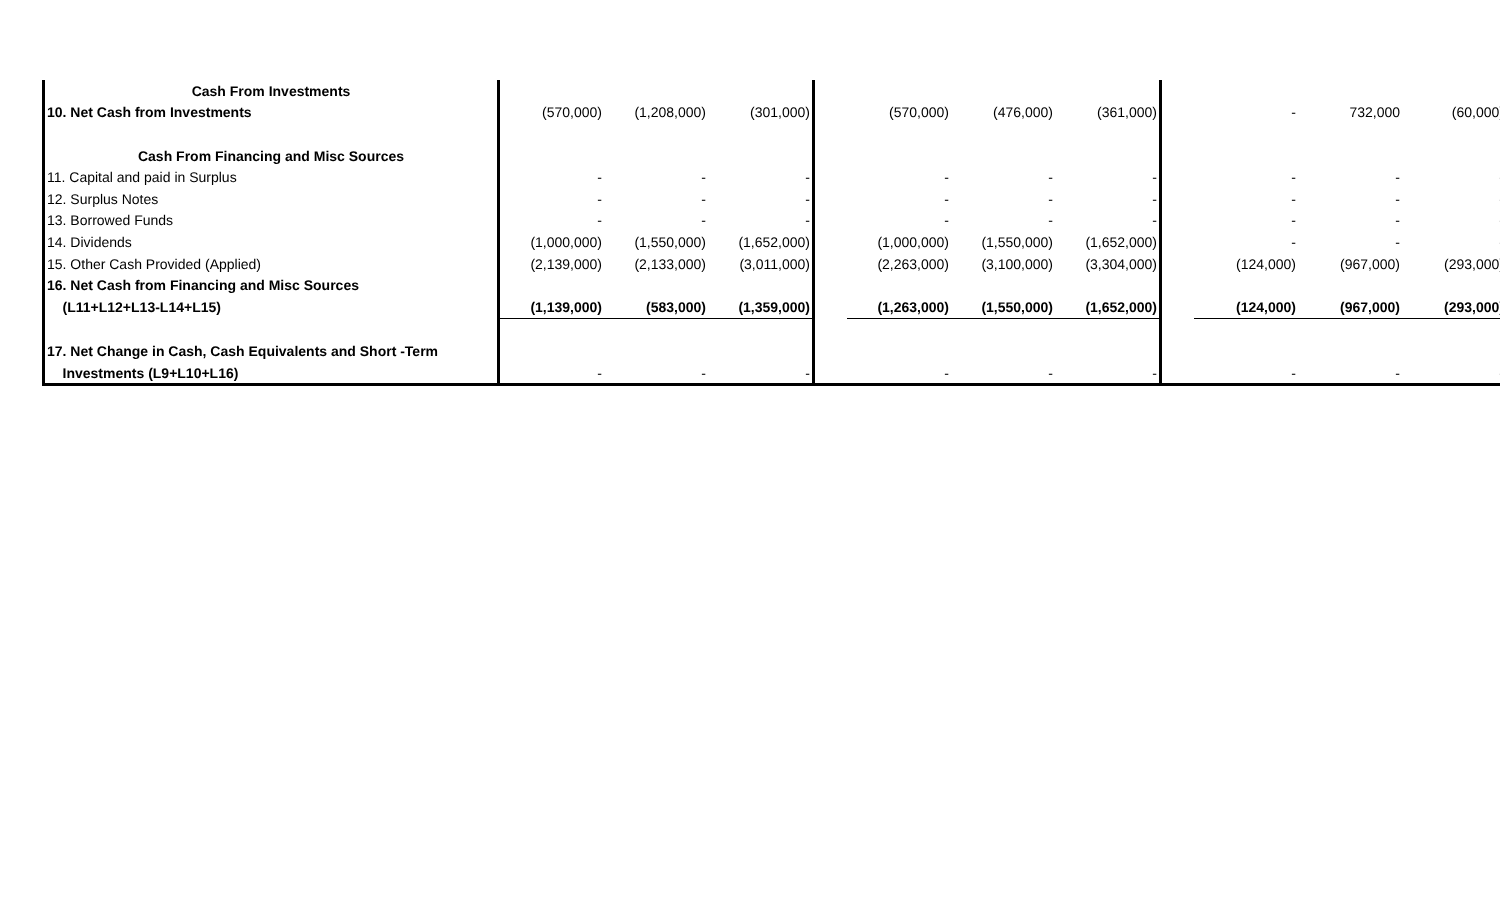| Cash From Investments | | | | | | | | | | | |
| 10. Net Cash from Investments | (570,000) | (1,208,000) | (301,000) | | (570,000) | (476,000) | (361,000) | | - | 732,000 | (60,000) |
| Cash From Financing and Misc Sources | | | | | | | | | | | |
| 11. Capital and paid in Surplus | - | - | - | | - | - | - | | - | - | - |
| 12. Surplus Notes | - | - | - | | - | - | - | | - | - | - |
| 13. Borrowed Funds | - | - | - | | - | - | - | | - | - | - |
| 14. Dividends | (1,000,000) | (1,550,000) | (1,652,000) | | (1,000,000) | (1,550,000) | (1,652,000) | | - | - | - |
| 15. Other Cash Provided (Applied) | (2,139,000) | (2,133,000) | (3,011,000) | | (2,263,000) | (3,100,000) | (3,304,000) | | (124,000) | (967,000) | (293,000) |
| 16. Net Cash from Financing and Misc Sources | | | | | | | | | | | |
| (L11+L12+L13-L14+L15) | (1,139,000) | (583,000) | (1,359,000) | | (1,263,000) | (1,550,000) | (1,652,000) | | (124,000) | (967,000) | (293,000) |
| 17. Net Change in Cash, Cash Equivalents and Short -Term | | | | | | | | | | | |
| Investments (L9+L10+L16) | - | - | - | | - | - | - | | - | - | - |